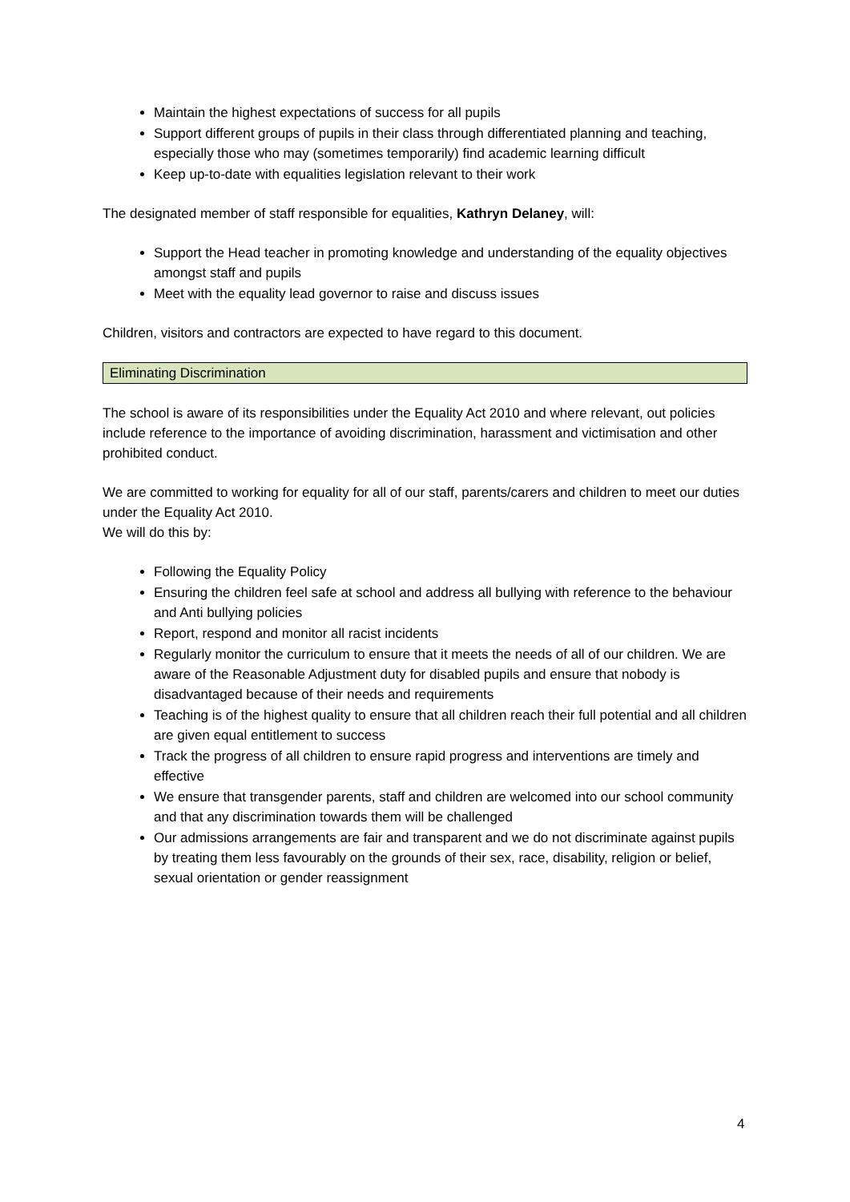Maintain the highest expectations of success for all pupils
Support different groups of pupils in their class through differentiated planning and teaching, especially those who may (sometimes temporarily) find academic learning difficult
Keep up-to-date with equalities legislation relevant to their work
The designated member of staff responsible for equalities, Kathryn Delaney, will:
Support the Head teacher in promoting knowledge and understanding of the equality objectives amongst staff and pupils
Meet with the equality lead governor to raise and discuss issues
Children, visitors and contractors are expected to have regard to this document.
Eliminating Discrimination
The school is aware of its responsibilities under the Equality Act 2010 and where relevant, out policies include reference to the importance of avoiding discrimination, harassment and victimisation and other prohibited conduct.
We are committed to working for equality for all of our staff, parents/carers and children to meet our duties under the Equality Act 2010.
We will do this by:
Following the Equality Policy
Ensuring the children feel safe at school and address all bullying with reference to the behaviour and Anti bullying policies
Report, respond and monitor all racist incidents
Regularly monitor the curriculum to ensure that it meets the needs of all of our children. We are aware of the Reasonable Adjustment duty for disabled pupils and ensure that nobody is disadvantaged because of their needs and requirements
Teaching is of the highest quality to ensure that all children reach their full potential and all children are given equal entitlement to success
Track the progress of all children to ensure rapid progress and interventions are timely and effective
We ensure that transgender parents, staff and children are welcomed into our school community and that any discrimination towards them will be challenged
Our admissions arrangements are fair and transparent and we do not discriminate against pupils by treating them less favourably on the grounds of their sex, race, disability, religion or belief, sexual orientation or gender reassignment
4